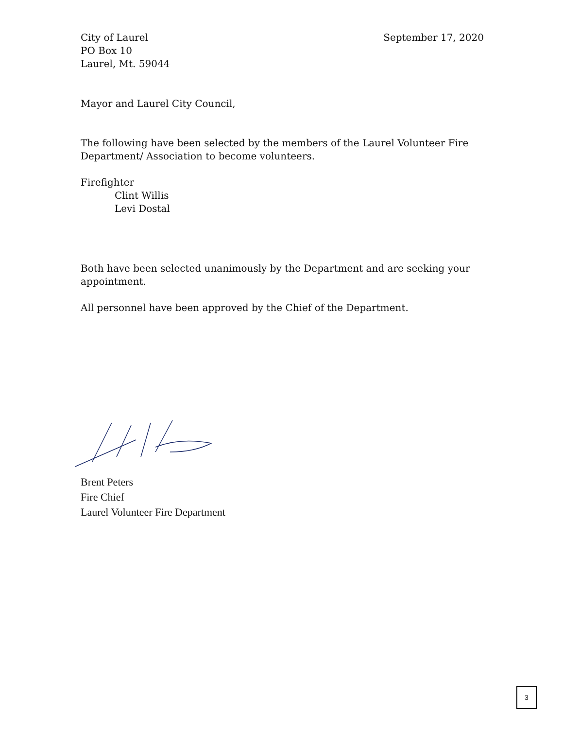City of Laurel
PO Box 10
Laurel, Mt. 59044
September 17, 2020
Mayor and Laurel City Council,
The following have been selected by the members of the Laurel Volunteer Fire Department/ Association to become volunteers.
Firefighter
Clint Willis
Levi Dostal
Both have been selected unanimously by the Department and are seeking your appointment.
All personnel have been approved by the Chief of the Department.
Brent Peters
Fire Chief
Laurel Volunteer Fire Department
3